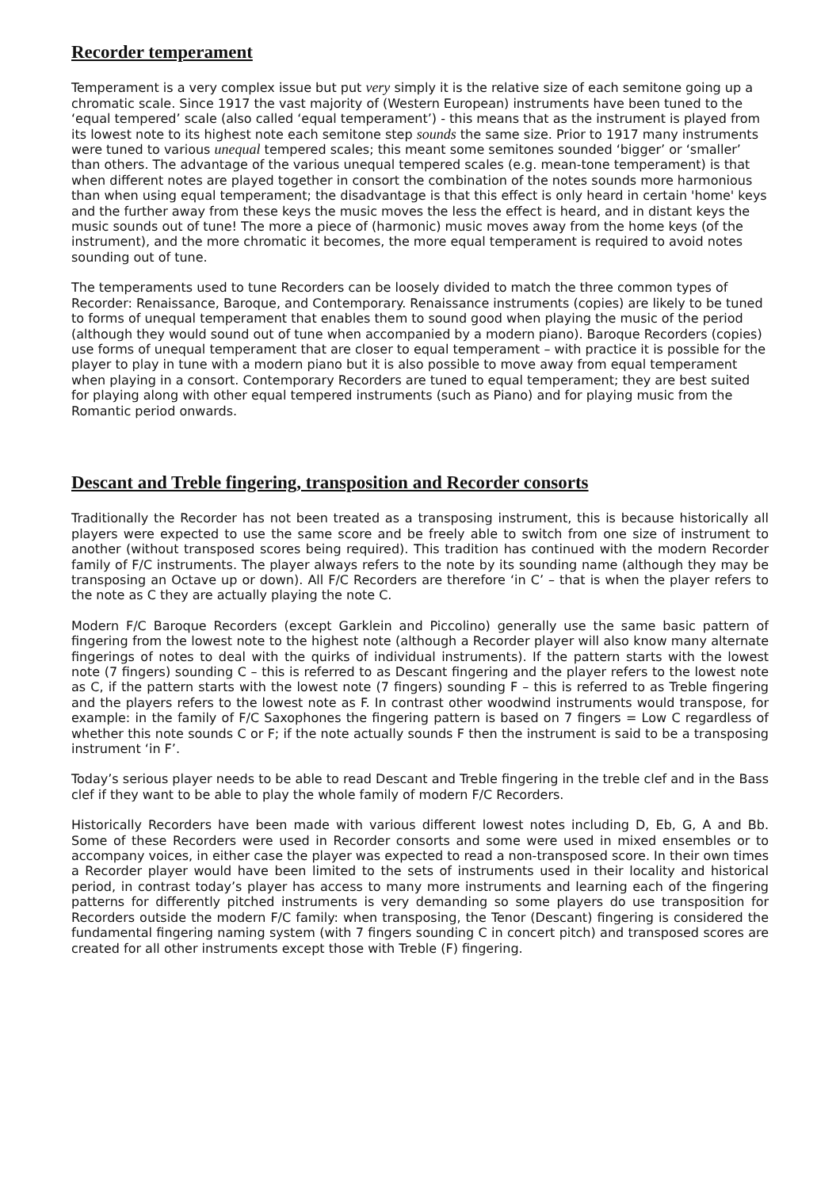Recorder temperament
Temperament is a very complex issue but put very simply it is the relative size of each semitone going up a chromatic scale. Since 1917 the vast majority of (Western European) instruments have been tuned to the ‘equal tempered’ scale (also called ‘equal temperament’) - this means that as the instrument is played from its lowest note to its highest note each semitone step sounds the same size. Prior to 1917 many instruments were tuned to various unequal tempered scales; this meant some semitones sounded ‘bigger’ or ‘smaller’ than others. The advantage of the various unequal tempered scales (e.g. mean-tone temperament) is that when different notes are played together in consort the combination of the notes sounds more harmonious than when using equal temperament; the disadvantage is that this effect is only heard in certain 'home' keys and the further away from these keys the music moves the less the effect is heard, and in distant keys the music sounds out of tune! The more a piece of (harmonic) music moves away from the home keys (of the instrument), and the more chromatic it becomes, the more equal temperament is required to avoid notes sounding out of tune.
The temperaments used to tune Recorders can be loosely divided to match the three common types of Recorder: Renaissance, Baroque, and Contemporary. Renaissance instruments (copies) are likely to be tuned to forms of unequal temperament that enables them to sound good when playing the music of the period (although they would sound out of tune when accompanied by a modern piano). Baroque Recorders (copies) use forms of unequal temperament that are closer to equal temperament – with practice it is possible for the player to play in tune with a modern piano but it is also possible to move away from equal temperament when playing in a consort. Contemporary Recorders are tuned to equal temperament; they are best suited for playing along with other equal tempered instruments (such as Piano) and for playing music from the Romantic period onwards.
Descant and Treble fingering, transposition and Recorder consorts
Traditionally the Recorder has not been treated as a transposing instrument, this is because historically all players were expected to use the same score and be freely able to switch from one size of instrument to another (without transposed scores being required). This tradition has continued with the modern Recorder family of F/C instruments. The player always refers to the note by its sounding name (although they may be transposing an Octave up or down). All F/C Recorders are therefore ‘in C’ – that is when the player refers to the note as C they are actually playing the note C.
Modern F/C Baroque Recorders (except Garklein and Piccolino) generally use the same basic pattern of fingering from the lowest note to the highest note (although a Recorder player will also know many alternate fingerings of notes to deal with the quirks of individual instruments). If the pattern starts with the lowest note (7 fingers) sounding C – this is referred to as Descant fingering and the player refers to the lowest note as C, if the pattern starts with the lowest note (7 fingers) sounding F – this is referred to as Treble fingering and the players refers to the lowest note as F. In contrast other woodwind instruments would transpose, for example: in the family of F/C Saxophones the fingering pattern is based on 7 fingers = Low C regardless of whether this note sounds C or F; if the note actually sounds F then the instrument is said to be a transposing instrument ‘in F’.
Today’s serious player needs to be able to read Descant and Treble fingering in the treble clef and in the Bass clef if they want to be able to play the whole family of modern F/C Recorders.
Historically Recorders have been made with various different lowest notes including D, Eb, G, A and Bb. Some of these Recorders were used in Recorder consorts and some were used in mixed ensembles or to accompany voices, in either case the player was expected to read a non-transposed score. In their own times a Recorder player would have been limited to the sets of instruments used in their locality and historical period, in contrast today’s player has access to many more instruments and learning each of the fingering patterns for differently pitched instruments is very demanding so some players do use transposition for Recorders outside the modern F/C family: when transposing, the Tenor (Descant) fingering is considered the fundamental fingering naming system (with 7 fingers sounding C in concert pitch) and transposed scores are created for all other instruments except those with Treble (F) fingering.